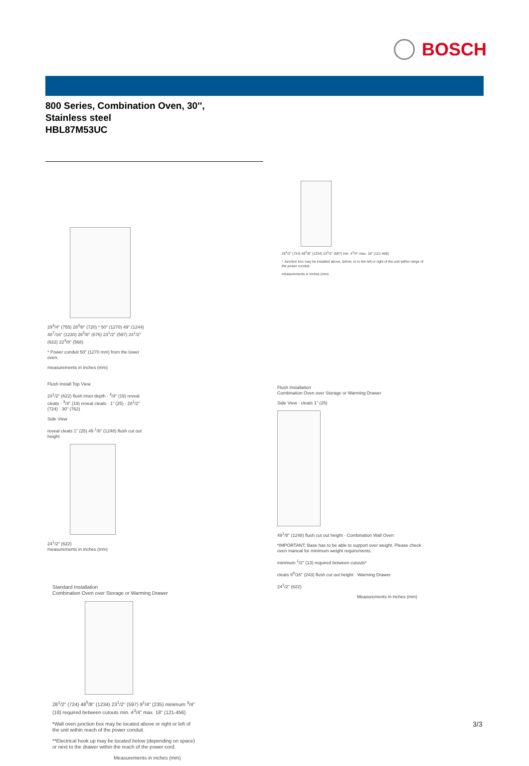BOSCH
800 Series, Combination Oven, 30'',
Stainless steel
HBL87M53UC
29<sup>3</sup>/4" (755) 28<sup>3</sup>/8" (720) * 50" (1270) 49" (1244) 48<sup>7</sup>/16" (1230) 26<sup>5</sup>/8" (676) 23<sup>1</sup>/2" (597) 24<sup>1</sup>/2" (622) 22<sup>3</sup>/8" (568)
* Power conduit 50" (1270 mm) from the lower oven.
measurements in inches (mm)
Flush Install Top View
24<sup>1</sup>/2" (622) flush inset depth · <sup>3</sup>/4" (19) reveal cleats · <sup>3</sup>/4" (19) reveal cleats · 1" (25) · 28<sup>1</sup>/2" (724) · 30" (762)
Side View
reveal cleats 1" (25) 49 <sup>1</sup>/8" (1248) flush cut out height
24<sup>1</sup>/2" (622)
measurements in inches (mm)
Standard Installation
Combination Oven over Storage or Warming Drawer
28<sup>1</sup>/2" (724) 48<sup>5</sup>/8" (1234) 23<sup>1</sup>/2" (597) 9<sup>1</sup>/4" (235) minimum <sup>3</sup>/4" (18) required between cutouts min. 4<sup>3</sup>/4" max. 18" (121-456)
*Wall oven junction box may be located above or right or left of the unit within reach of the power conduit.
**Electrical hook up may be located below (depending on space) or next to the drawer within the reach of the power cord.
Measurements in inches (mm)
28<sup>1</sup>/2" (724) 48<sup>5</sup>/8" (1234) 23<sup>1</sup>/2" (597) min. 4<sup>3</sup>/4" max. 18" (121-458)
* Junction box may be installed above, below, or to the left or right of the unit within range of the power conduit.
measurements in inches (mm)
Flush Installation
Combination Oven over Storage or Warming Drawer
Side View · cleats 1" (25)
49<sup>1</sup>/8" (1248) flush cut out height · Combination Wall Oven
*IMPORTANT: Base has to be able to support over weight. Please check oven manual for minimum weight requirements.
minimum <sup>1</sup>/2" (13) required between cutouts*
cleats 9<sup>9</sup>/16" (243) flush cut out height · Warming Drawer
24<sup>1</sup>/2" (622)
Measurements in inches (mm)
3/3